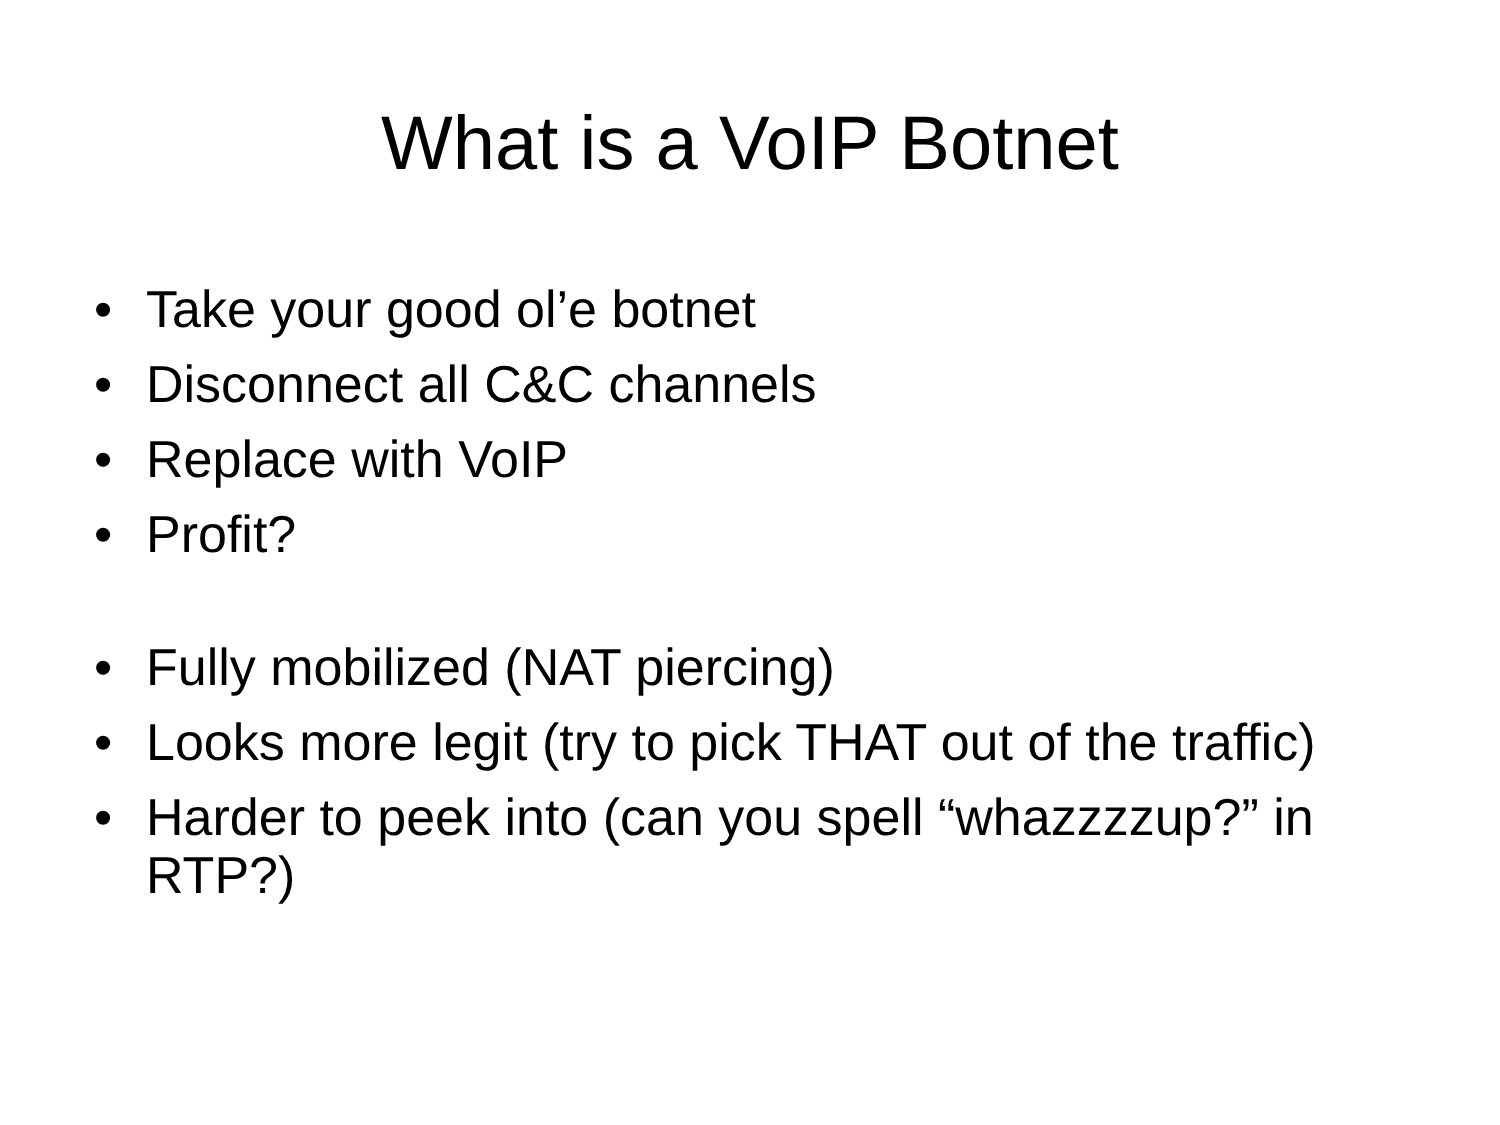What is a VoIP Botnet
• Take your good ol’e botnet
• Disconnect all C&C channels
• Replace with VoIP
• Profit?
• Fully mobilized (NAT piercing)
• Looks more legit (try to pick THAT out of the traffic)
• Harder to peek into (can you spell “whazzzzup?” in RTP?)